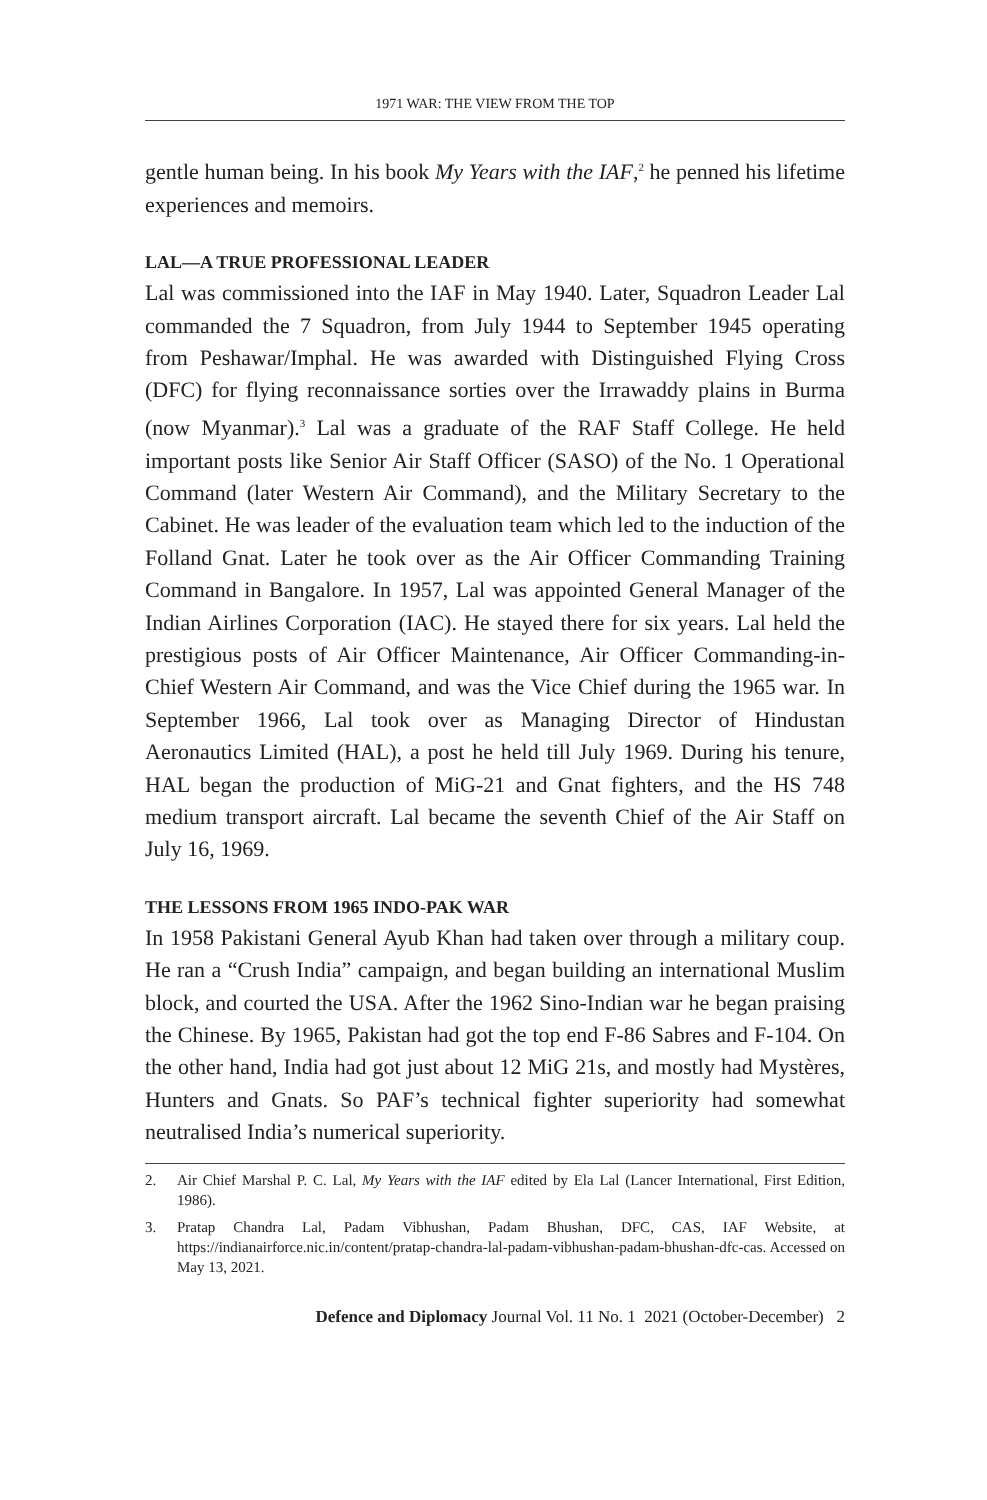1971 WAR: THE VIEW FROM THE TOP
gentle human being. In his book My Years with the IAF,<sup>2</sup> he penned his lifetime experiences and memoirs.
LAL—A TRUE PROFESSIONAL LEADER
Lal was commissioned into the IAF in May 1940. Later, Squadron Leader Lal commanded the 7 Squadron, from July 1944 to September 1945 operating from Peshawar/Imphal. He was awarded with Distinguished Flying Cross (DFC) for flying reconnaissance sorties over the Irrawaddy plains in Burma (now Myanmar).<sup>3</sup> Lal was a graduate of the RAF Staff College. He held important posts like Senior Air Staff Officer (SASO) of the No. 1 Operational Command (later Western Air Command), and the Military Secretary to the Cabinet. He was leader of the evaluation team which led to the induction of the Folland Gnat. Later he took over as the Air Officer Commanding Training Command in Bangalore. In 1957, Lal was appointed General Manager of the Indian Airlines Corporation (IAC). He stayed there for six years. Lal held the prestigious posts of Air Officer Maintenance, Air Officer Commanding-in-Chief Western Air Command, and was the Vice Chief during the 1965 war. In September 1966, Lal took over as Managing Director of Hindustan Aeronautics Limited (HAL), a post he held till July 1969. During his tenure, HAL began the production of MiG-21 and Gnat fighters, and the HS 748 medium transport aircraft. Lal became the seventh Chief of the Air Staff on July 16, 1969.
THE LESSONS FROM 1965 INDO-PAK WAR
In 1958 Pakistani General Ayub Khan had taken over through a military coup. He ran a “Crush India” campaign, and began building an international Muslim block, and courted the USA. After the 1962 Sino-Indian war he began praising the Chinese. By 1965, Pakistan had got the top end F-86 Sabres and F-104. On the other hand, India had got just about 12 MiG 21s, and mostly had Mystères, Hunters and Gnats. So PAF’s technical fighter superiority had somewhat neutralised India’s numerical superiority.
2.
Air Chief Marshal P. C. Lal, My Years with the IAF edited by Ela Lal (Lancer International, First Edition, 1986).
3.
Pratap Chandra Lal, Padam Vibhushan, Padam Bhushan, DFC, CAS, IAF Website, at https://indianairforce.nic.in/content/pratap-chandra-lal-padam-vibhushan-padam-bhushan-dfc-cas. Accessed on May 13, 2021.
Defence and Diplomacy Journal Vol. 11 No. 1 2021 (October-December) 2